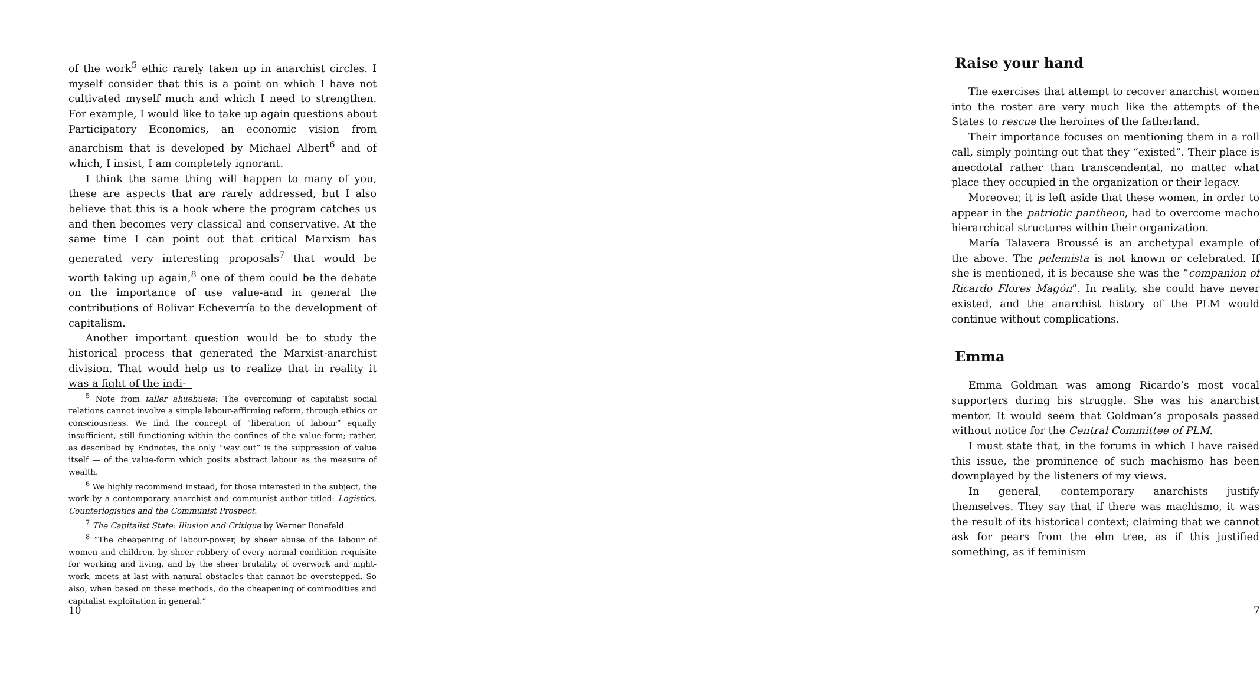of the work<sup>5</sup> ethic rarely taken up in anarchist circles. I myself consider that this is a point on which I have not cultivated myself much and which I need to strengthen. For example, I would like to take up again questions about Participatory Economics, an economic vision from anarchism that is developed by Michael Albert<sup>6</sup> and of which, I insist, I am completely ignorant.
I think the same thing will happen to many of you, these are aspects that are rarely addressed, but I also believe that this is a hook where the program catches us and then becomes very classical and conservative. At the same time I can point out that critical Marxism has generated very interesting proposals<sup>7</sup> that would be worth taking up again,<sup>8</sup> one of them could be the debate on the importance of use value-and in general the contributions of Bolivar Echeverría to the development of capitalism.
Another important question would be to study the historical process that generated the Marxist-anarchist division. That would help us to realize that in reality it was a fight of the indi-
<sup>5</sup> Note from taller ahuehuete: The overcoming of capitalist social relations cannot involve a simple labour-affirming reform, through ethics or consciousness. We find the concept of “liberation of labour” equally insufficient, still functioning within the confines of the value-form; rather, as described by Endnotes, the only “way out” is the suppression of value itself — of the value-form which posits abstract labour as the measure of wealth.
<sup>6</sup> We highly recommend instead, for those interested in the subject, the work by a contemporary anarchist and communist author titled: Logistics, Counterlogistics and the Communist Prospect.
<sup>7</sup> The Capitalist State: Illusion and Critique by Werner Bonefeld.
<sup>8</sup> “The cheapening of labour-power, by sheer abuse of the labour of women and children, by sheer robbery of every normal condition requisite for working and living, and by the sheer brutality of overwork and night-work, meets at last with natural obstacles that cannot be overstepped. So also, when based on these methods, do the cheapening of commodities and capitalist exploitation in general.”
10
Raise your hand
The exercises that attempt to recover anarchist women into the roster are very much like the attempts of the States to rescue the heroines of the fatherland.
Their importance focuses on mentioning them in a roll call, simply pointing out that they “existed”. Their place is anecdotal rather than transcendental, no matter what place they occupied in the organization or their legacy.
Moreover, it is left aside that these women, in order to appear in the patriotic pantheon, had to overcome macho hierarchical structures within their organization.
María Talavera Broussé is an archetypal example of the above. The pelemista is not known or celebrated. If she is mentioned, it is because she was the “companion of Ricardo Flores Magón”. In reality, she could have never existed, and the anarchist history of the PLM would continue without complications.
Emma
Emma Goldman was among Ricardo’s most vocal supporters during his struggle. She was his anarchist mentor. It would seem that Goldman’s proposals passed without notice for the Central Committee of PLM.
I must state that, in the forums in which I have raised this issue, the prominence of such machismo has been downplayed by the listeners of my views.
In general, contemporary anarchists justify themselves. They say that if there was machismo, it was the result of its historical context; claiming that we cannot ask for pears from the elm tree, as if this justified something, as if feminism
7